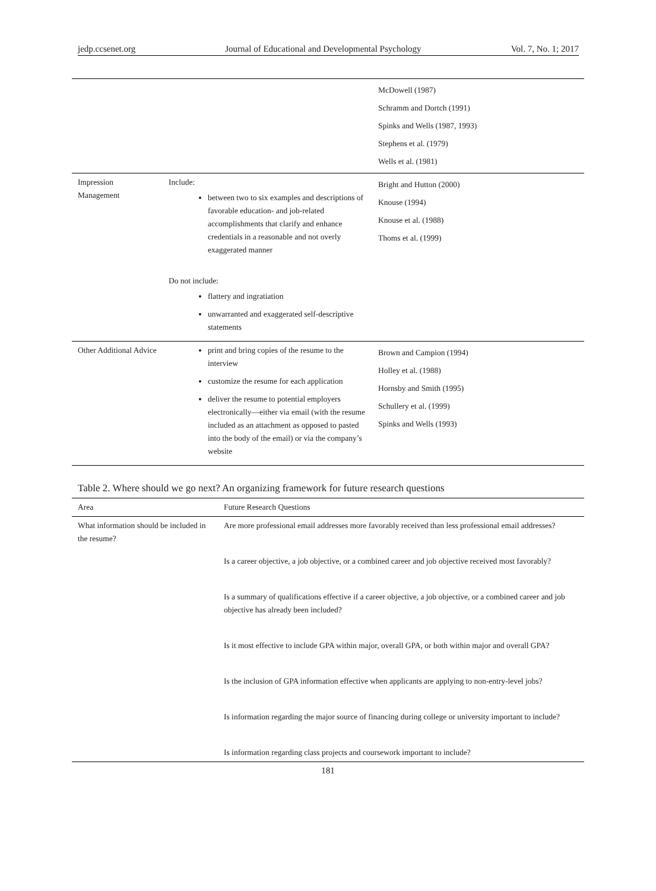jedp.ccsenet.org Journal of Educational and Developmental Psychology Vol. 7, No. 1; 2017
| | | McDowell (1987) Schramm and Dortch (1991) Spinks and Wells (1987, 1993) Stephens et al. (1979) Wells et al. (1981) |
| Impression Management | Include: between two to six examples and descriptions of favorable education- and job-related accomplishments that clarify and enhance credentials in a reasonable and not overly exaggerated manner Do not include: flattery and ingratiation unwarranted and exaggerated self-descriptive statements | Bright and Hutton (2000) Knouse (1994) Knouse et al. (1988) Thoms et al. (1999) |
| Other Additional Advice | print and bring copies of the resume to the interview customize the resume for each application deliver the resume to potential employers electronically—either via email (with the resume included as an attachment as opposed to pasted into the body of the email) or via the company’s website | Brown and Campion (1994) Holley et al. (1988) Hornsby and Smith (1995) Schullery et al. (1999) Spinks and Wells (1993) |
Table 2. Where should we go next? An organizing framework for future research questions
| Area | Future Research Questions |
| --- | --- |
| What information should be included in the resume? | Are more professional email addresses more favorably received than less professional email addresses? Is a career objective, a job objective, or a combined career and job objective received most favorably? Is a summary of qualifications effective if a career objective, a job objective, or a combined career and job objective has already been included? Is it most effective to include GPA within major, overall GPA, or both within major and overall GPA? Is the inclusion of GPA information effective when applicants are applying to non-entry-level jobs? Is information regarding the major source of financing during college or university important to include? Is information regarding class projects and coursework important to include? |
181